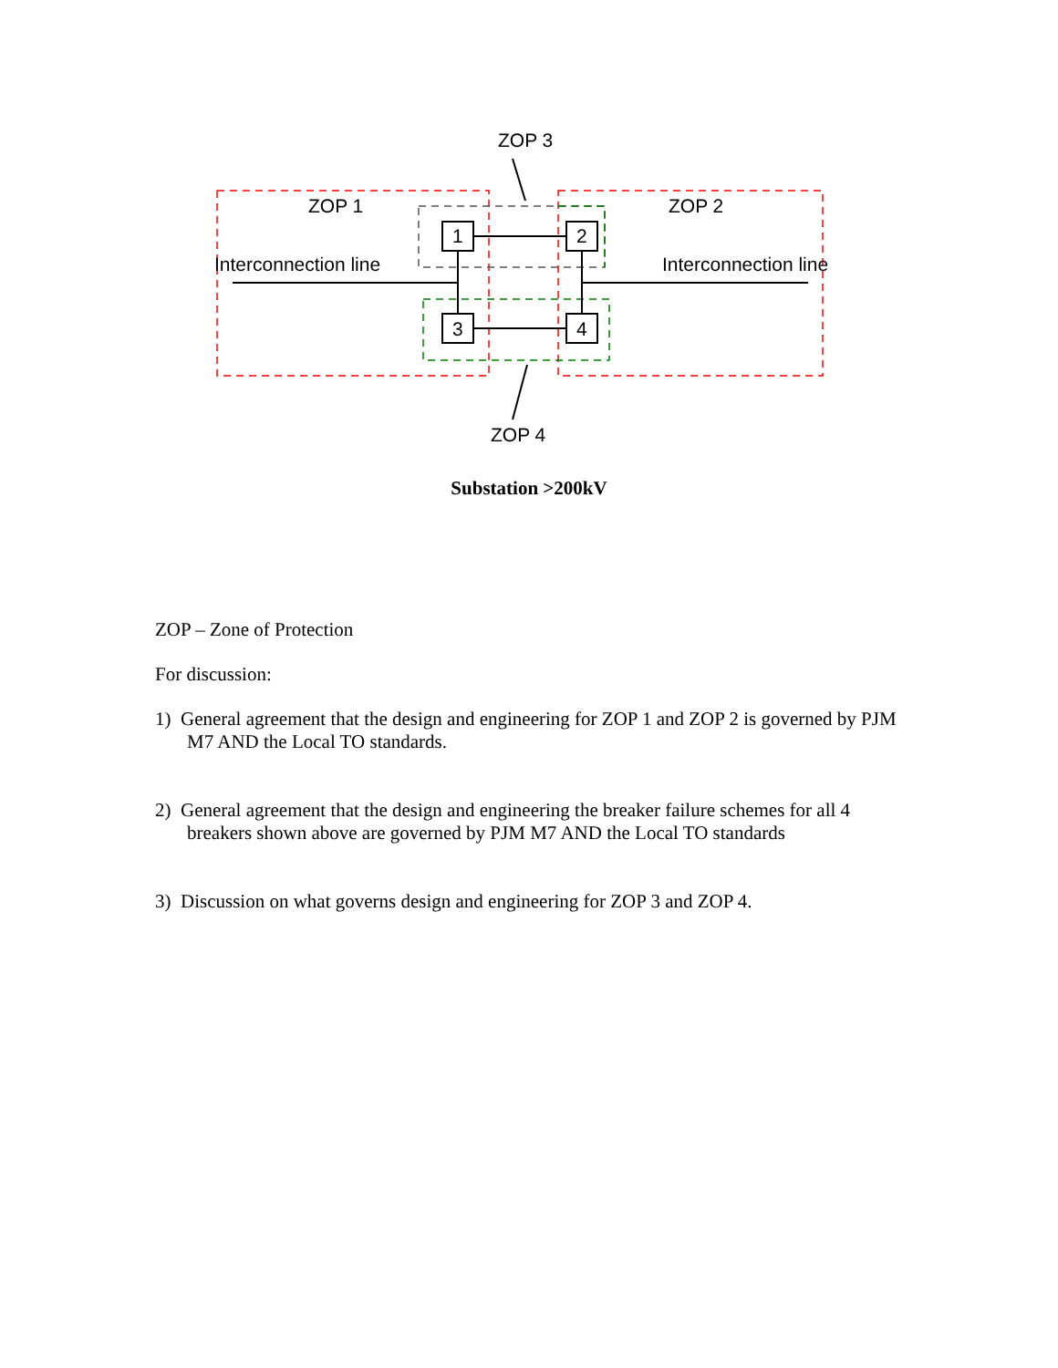ZOP 3
ZOP 1 ZOP 2
1 2
Interconnection line Interconnection line
3 4
ZOP 4
Substation >200kV
ZOP – Zone of Protection
For discussion:
1) General agreement that the design and engineering for ZOP 1 and ZOP 2 is governed by PJM M7 AND the Local TO standards.
2) General agreement that the design and engineering the breaker failure schemes for all 4 breakers shown above are governed by PJM M7 AND the Local TO standards
3) Discussion on what governs design and engineering for ZOP 3 and ZOP 4.